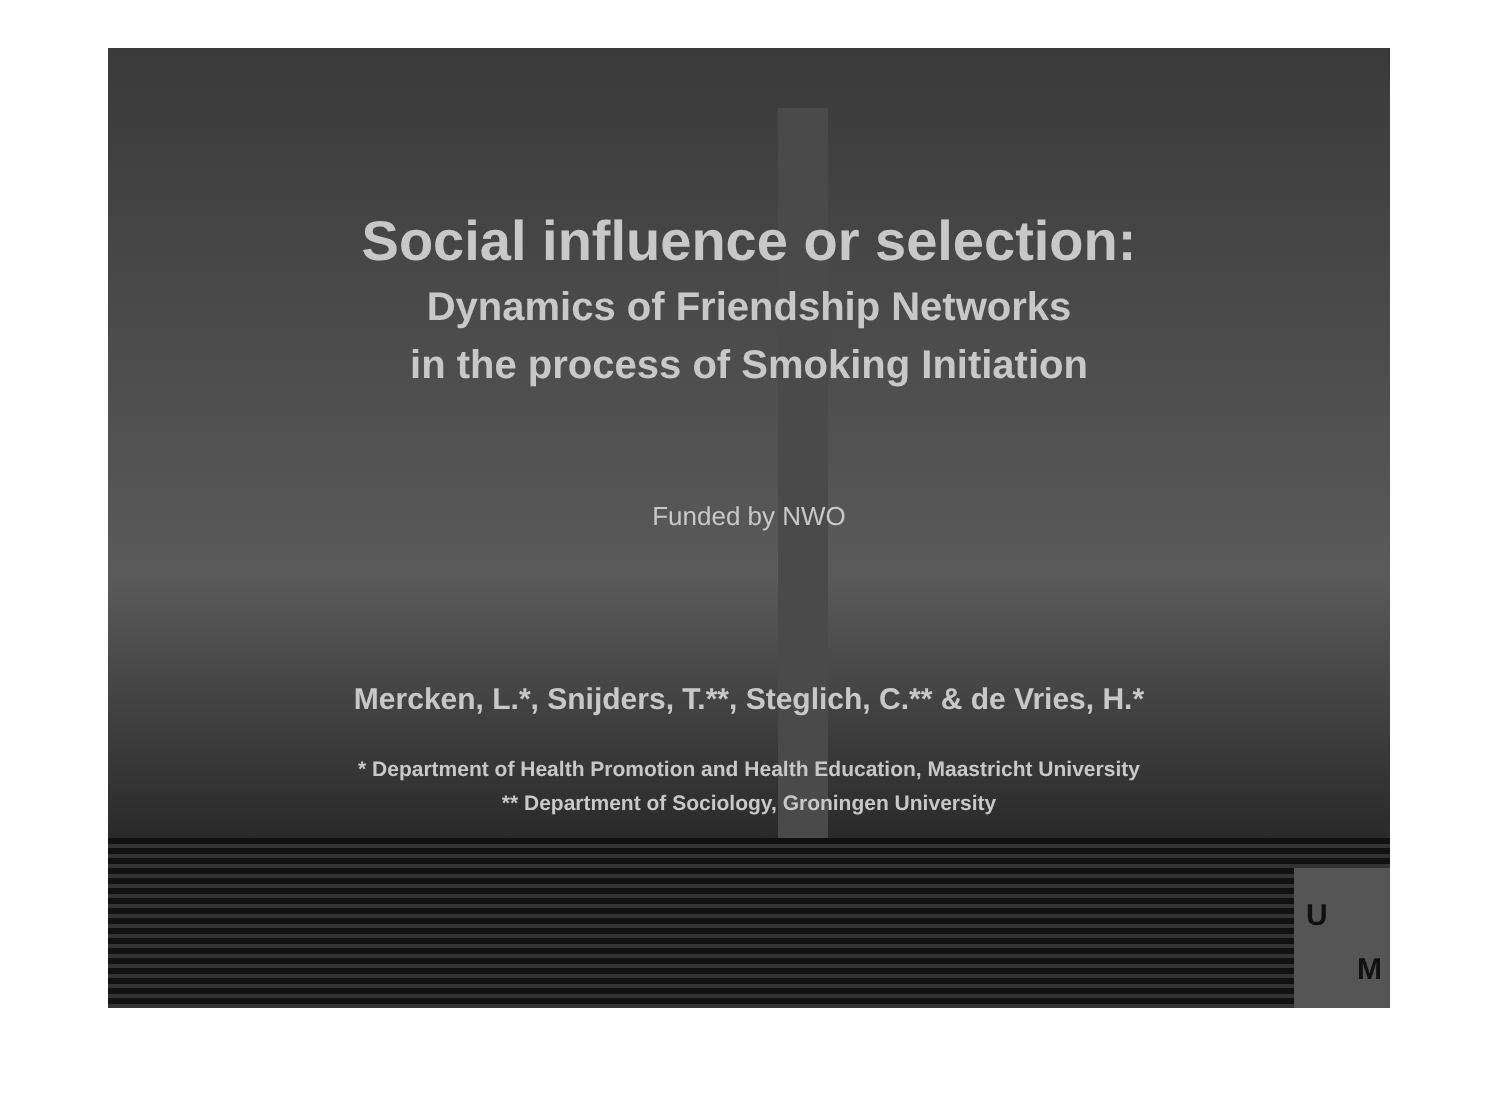U
M
Social influence or selection:
Dynamics of Friendship Networks
in the process of Smoking Initiation
Funded by NWO
Mercken, L.*, Snijders, T.**, Steglich, C.** & de Vries, H.*
* Department of Health Promotion and Health Education, Maastricht University
** Department of Sociology, Groningen University